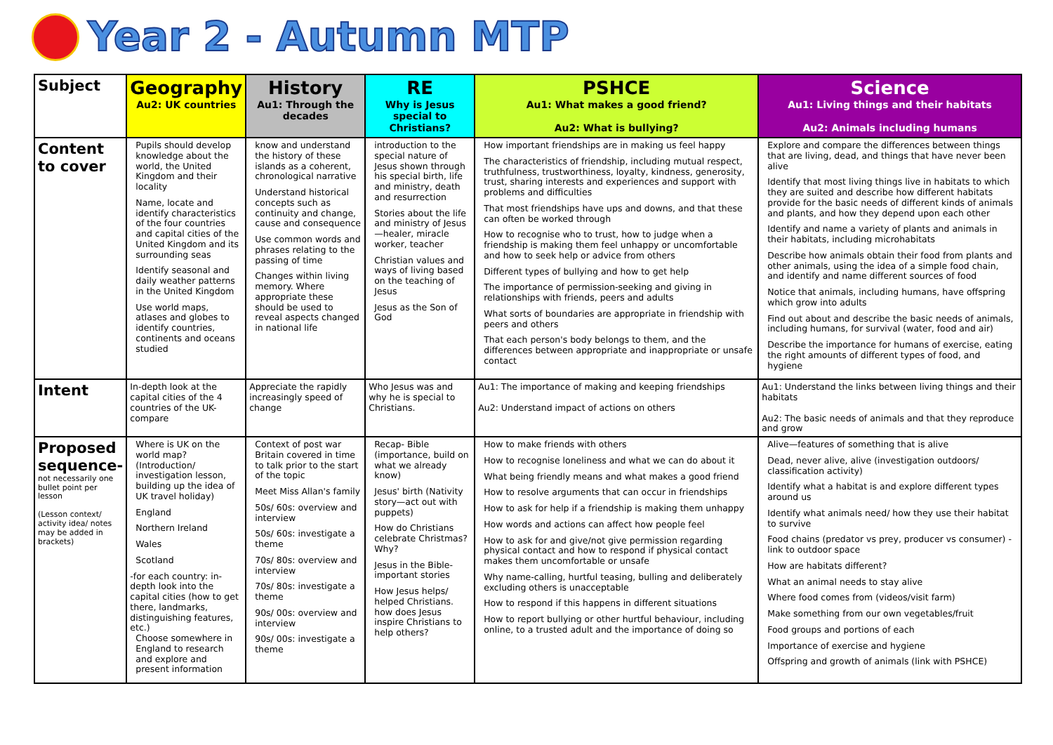Year 2 - Autumn MTP
| Subject | Geography Au2: UK countries | History Au1: Through the decades | RE Why is Jesus special to Christians? | PSHCE Au1: What makes a good friend? Au2: What is bullying? | Science Au1: Living things and their habitats Au2: Animals including humans |
| Content to cover | Pupils should develop knowledge about the world, the United Kingdom and their locality Name, locate and identify characteristics of the four countries and capital cities of the United Kingdom and its surrounding seas Identify seasonal and daily weather patterns in the United Kingdom Use world maps, atlases and globes to identify countries, continents and oceans studied | know and understand the history of these islands as a coherent, chronological narrative Understand historical concepts such as continuity and change, cause and consequence Use common words and phrases relating to the passing of time Changes within living memory. Where appropriate these should be used to reveal aspects changed in national life | introduction to the special nature of Jesus shown through his special birth, life and ministry, death and resurrection Stories about the life and ministry of Jesus—healer, miracle worker, teacher Christian values and ways of living based on the teaching of Jesus Jesus as the Son of God | How important friendships are in making us feel happy The characteristics of friendship, including mutual respect, truthfulness, trustworthiness, loyalty, kindness, generosity, trust, sharing interests and experiences and support with problems and difficulties That most friendships have ups and downs, and that these can often be worked through How to recognise who to trust, how to judge when a friendship is making them feel unhappy or uncomfortable and how to seek help or advice from others Different types of bullying and how to get help The importance of permission-seeking and giving in relationships with friends, peers and adults What sorts of boundaries are appropriate in friendship with peers and others That each person's body belongs to them, and the differences between appropriate and inappropriate or unsafe contact | Explore and compare the differences between things that are living, dead, and things that have never been alive Identify that most living things live in habitats to which they are suited and describe how different habitats provide for the basic needs of different kinds of animals and plants, and how they depend upon each other Identify and name a variety of plants and animals in their habitats, including microhabitats Describe how animals obtain their food from plants and other animals, using the idea of a simple food chain, and identify and name different sources of food Notice that animals, including humans, have offspring which grow into adults Find out about and describe the basic needs of animals, including humans, for survival (water, food and air) Describe the importance for humans of exercise, eating the right amounts of different types of food, and hygiene |
| Intent | In-depth look at the capital cities of the 4 countries of the UK-compare | Appreciate the rapidly increasingly speed of change | Who Jesus was and why he is special to Christians. | Au1: The importance of making and keeping friendships Au2: Understand impact of actions on others | Au1: Understand the links between living things and their habitats Au2: The basic needs of animals and that they reproduce and grow |
| Proposed sequence- not necessarily one bullet point per lesson (Lesson context/ activity idea/ notes may be added in brackets) | Where is UK on the world map? (Introduction/ investigation lesson, building up the idea of UK travel holiday) England Northern Ireland Wales Scotland -for each country: in-depth look into the capital cities (how to get there, landmarks, distinguishing features, etc.) Choose somewhere in England to research and explore and present information | Context of post war Britain covered in time to talk prior to the start of the topic Meet Miss Allan's family 50s/ 60s: overview and interview 50s/ 60s: investigate a theme 70s/ 80s: overview and interview 70s/ 80s: investigate a theme 90s/ 00s: overview and interview 90s/ 00s: investigate a theme | Recap- Bible (importance, build on what we already know) Jesus' birth (Nativity story—act out with puppets) How do Christians celebrate Christmas? Why? Jesus in the Bible- important stories How Jesus helps/ helped Christians. how does Jesus inspire Christians to help others? | How to make friends with others How to recognise loneliness and what we can do about it What being friendly means and what makes a good friend How to resolve arguments that can occur in friendships How to ask for help if a friendship is making them unhappy How words and actions can affect how people feel How to ask for and give/not give permission regarding physical contact and how to respond if physical contact makes them uncomfortable or unsafe Why name-calling, hurtful teasing, bulling and deliberately excluding others is unacceptable How to respond if this happens in different situations How to report bullying or other hurtful behaviour, including online, to a trusted adult and the importance of doing so | Alive—features of something that is alive Dead, never alive, alive (investigation outdoors/ classification activity) Identify what a habitat is and explore different types around us Identify what animals need/ how they use their habitat to survive Food chains (predator vs prey, producer vs consumer) - link to outdoor space How are habitats different? What an animal needs to stay alive Where food comes from (videos/visit farm) Make something from our own vegetables/fruit Food groups and portions of each Importance of exercise and hygiene Offspring and growth of animals (link with PSHCE) |